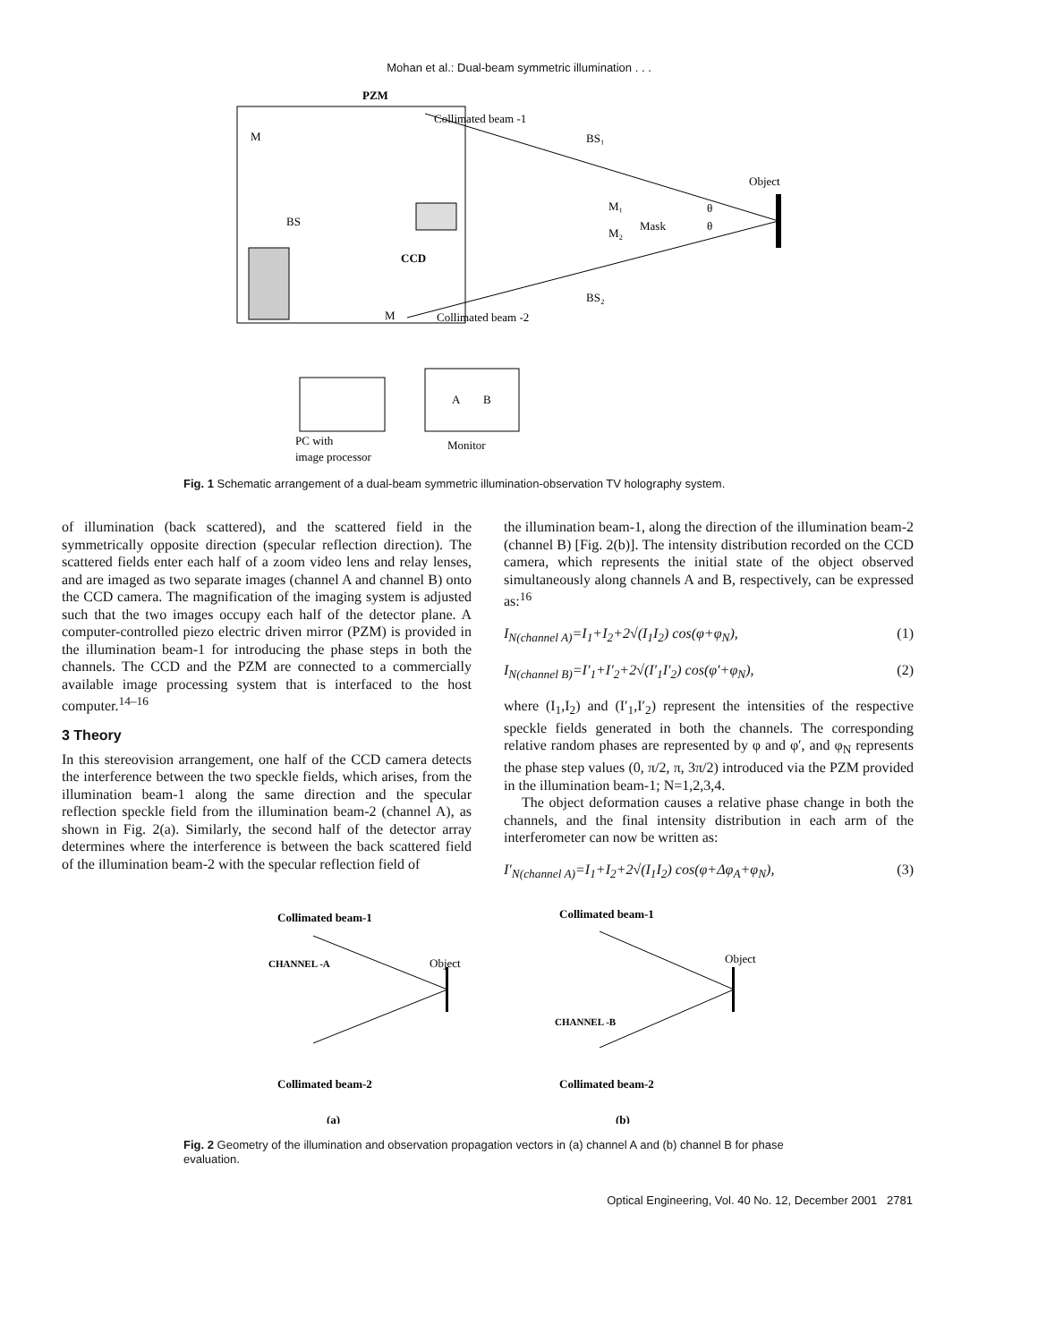Mohan et al.: Dual-beam symmetric illumination . . .
PZM
Collimated beam -1
M
BS
CCD
M
Collimated beam -2
BS₁
BS₂
Object
M₁
M₂
Mask
θ
θ
A
B
PC with
image processor
Monitor
Fig. 1 Schematic arrangement of a dual-beam symmetric illumination-observation TV holography system.
of illumination (back scattered), and the scattered field in the symmetrically opposite direction (specular reflection direction). The scattered fields enter each half of a zoom video lens and relay lenses, and are imaged as two separate images (channel A and channel B) onto the CCD camera. The magnification of the imaging system is adjusted such that the two images occupy each half of the detector plane. A computer-controlled piezo electric driven mirror (PZM) is provided in the illumination beam-1 for introducing the phase steps in both the channels. The CCD and the PZM are connected to a commercially available image processing system that is interfaced to the host computer.<sup>14–16</sup>
3 Theory
In this stereovision arrangement, one half of the CCD camera detects the interference between the two speckle fields, which arises, from the illumination beam-1 along the same direction and the specular reflection speckle field from the illumination beam-2 (channel A), as shown in Fig. 2(a). Similarly, the second half of the detector array determines where the interference is between the back scattered field of the illumination beam-2 with the specular reflection field of
the illumination beam-1, along the direction of the illumination beam-2 (channel B) [Fig. 2(b)]. The intensity distribution recorded on the CCD camera, which represents the initial state of the object observed simultaneously along channels A and B, respectively, can be expressed as:<sup>16</sup>
I<sub>N(channel A)</sub>=I<sub>1</sub>+I<sub>2</sub>+2√(I<sub>1</sub>I<sub>2</sub>) cos(φ+φ<sub>N</sub>), (1)
I<sub>N(channel B)</sub>=I′<sub>1</sub>+I′<sub>2</sub>+2√(I′<sub>1</sub>I′<sub>2</sub>) cos(φ′+φ<sub>N</sub>), (2)
where (I<sub>1</sub>,I<sub>2</sub>) and (I′<sub>1</sub>,I′<sub>2</sub>) represent the intensities of the respective speckle fields generated in both the channels. The corresponding relative random phases are represented by φ and φ′, and φ<sub>N</sub> represents the phase step values (0, π/2, π, 3π/2) introduced via the PZM provided in the illumination beam-1; N=1,2,3,4.
The object deformation causes a relative phase change in both the channels, and the final intensity distribution in each arm of the interferometer can now be written as:
I′<sub>N(channel A)</sub>=I<sub>1</sub>+I<sub>2</sub>+2√(I<sub>1</sub>I<sub>2</sub>) cos(φ+Δφ<sub>A</sub>+φ<sub>N</sub>), (3)
Collimated beam-1
CHANNEL -A
Object
Collimated beam-2
(a)
Collimated beam-1
CHANNEL -B
Object
Collimated beam-2
(b)
Fig. 2 Geometry of the illumination and observation propagation vectors in (a) channel A and (b) channel B for phase evaluation.
Optical Engineering, Vol. 40 No. 12, December 2001 2781